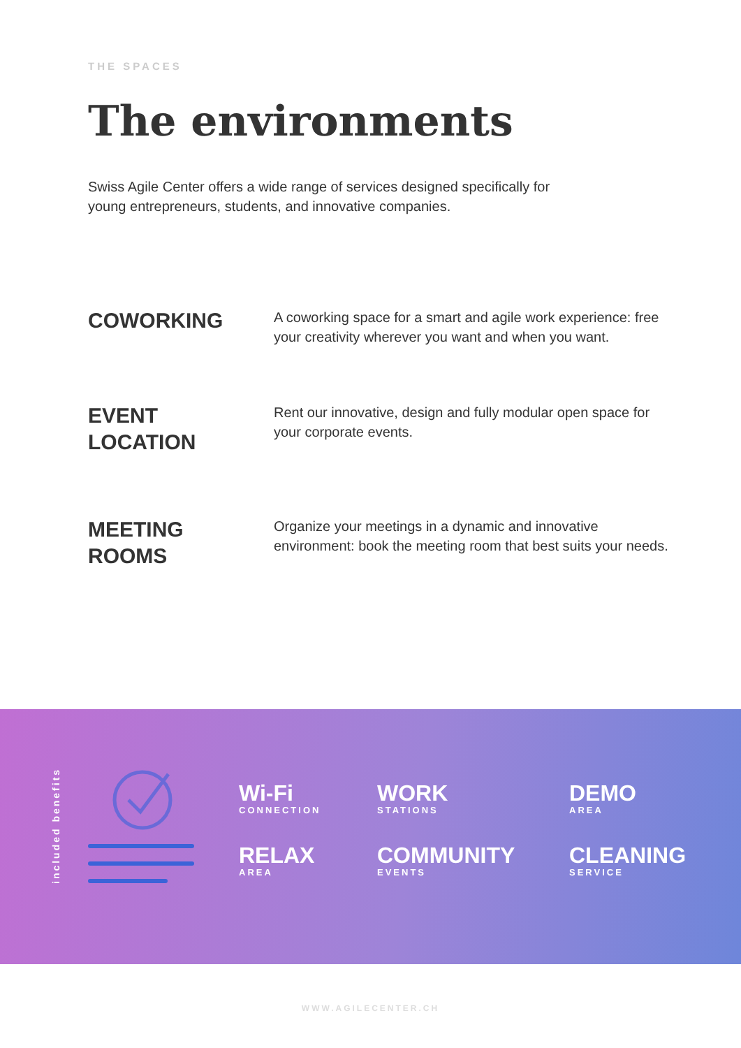THE SPACES
The environments
Swiss Agile Center offers a wide range of services designed specifically for young entrepreneurs, students, and innovative companies.
COWORKING
A coworking space for a smart and agile work experience: free your creativity wherever you want and when you want.
EVENT
LOCATION
Rent our innovative, design and fully modular open space for your corporate events.
MEETING
ROOMS
Organize your meetings in a dynamic and innovative environment: book the meeting room that best suits your needs.
included benefits
Wi-Fi
CONNECTION
WORK
STATIONS
DEMO
AREA
RELAX
AREA
COMMUNITY
EVENTS
CLEANING
SERVICE
WWW.AGILECENTER.CH